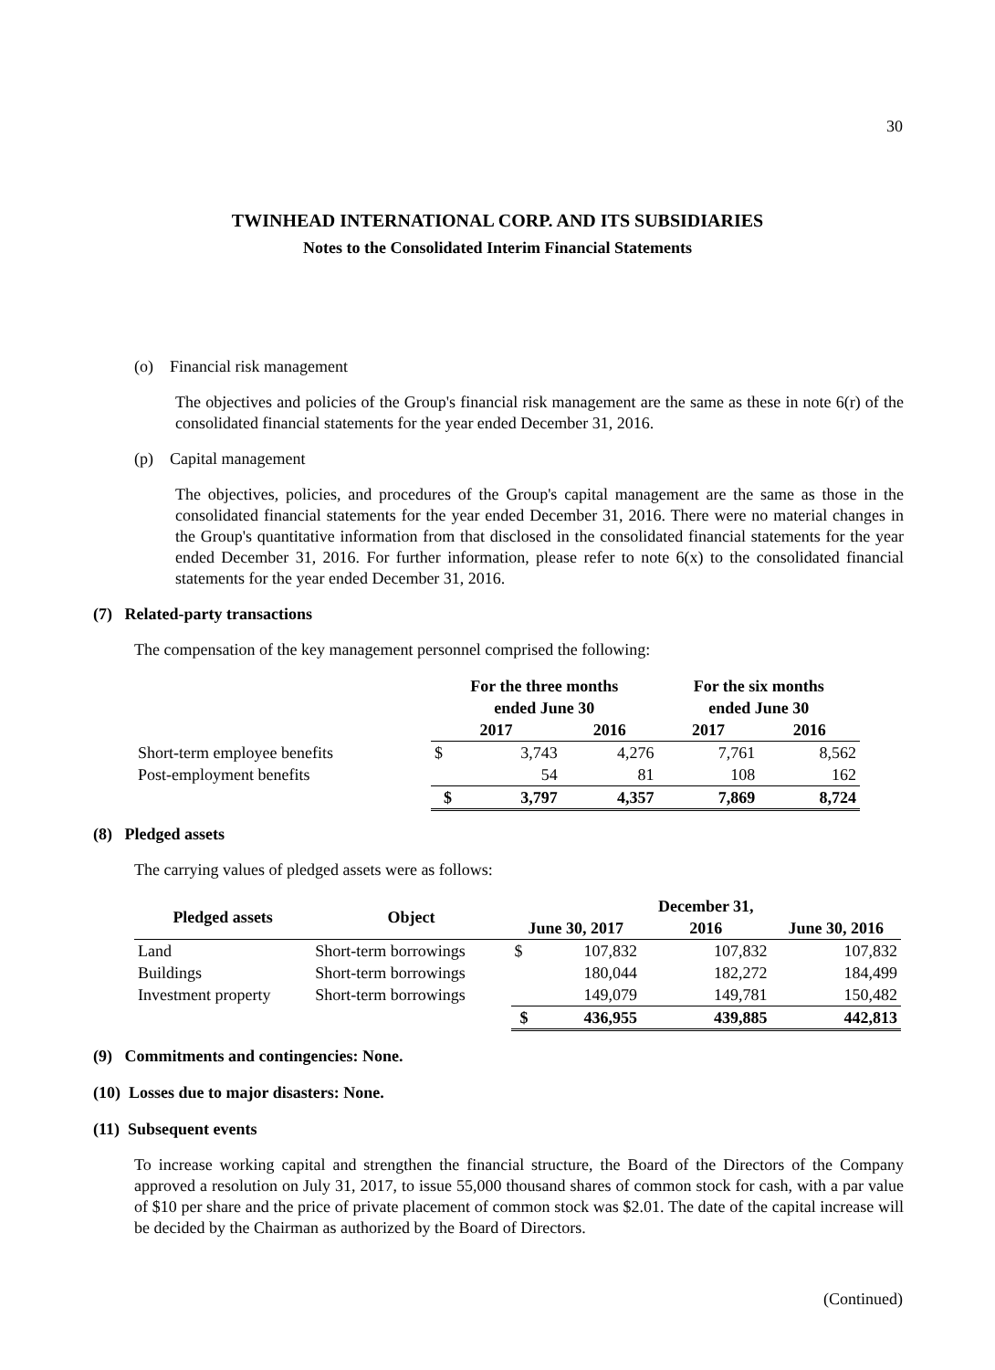30
TWINHEAD INTERNATIONAL CORP. AND ITS SUBSIDIARIES
Notes to the Consolidated Interim Financial Statements
(o) Financial risk management
The objectives and policies of the Group's financial risk management are the same as these in note 6(r) of the consolidated financial statements for the year ended December 31, 2016.
(p) Capital management
The objectives, policies, and procedures of the Group's capital management are the same as those in the consolidated financial statements for the year ended December 31, 2016. There were no material changes in the Group's quantitative information from that disclosed in the consolidated financial statements for the year ended December 31, 2016. For further information, please refer to note 6(x) to the consolidated financial statements for the year ended December 31, 2016.
(7) Related-party transactions
The compensation of the key management personnel comprised the following:
| | For the three months ended June 30 | | | For the six months ended June 30 | |
| --- | --- | --- | --- | --- | --- |
| | 2017 | | 2016 | 2017 | 2016 |
| Short-term employee benefits | $ | 3,743 | 4,276 | 7,761 | 8,562 |
| Post-employment benefits | | 54 | 81 | 108 | 162 |
| | $ | 3,797 | 4,357 | 7,869 | 8,724 |
(8) Pledged assets
The carrying values of pledged assets were as follows:
| Pledged assets | Object | June 30, 2017 | | December 31, 2016 | June 30, 2016 |
| --- | --- | --- | --- | --- | --- |
| Land | Short-term borrowings | $ | 107,832 | 107,832 | 107,832 |
| Buildings | Short-term borrowings | | 180,044 | 182,272 | 184,499 |
| Investment property | Short-term borrowings | | 149,079 | 149,781 | 150,482 |
| | | $ | 436,955 | 439,885 | 442,813 |
(9) Commitments and contingencies: None.
(10) Losses due to major disasters: None.
(11) Subsequent events
To increase working capital and strengthen the financial structure, the Board of the Directors of the Company approved a resolution on July 31, 2017, to issue 55,000 thousand shares of common stock for cash, with a par value of $10 per share and the price of private placement of common stock was $2.01. The date of the capital increase will be decided by the Chairman as authorized by the Board of Directors.
(Continued)